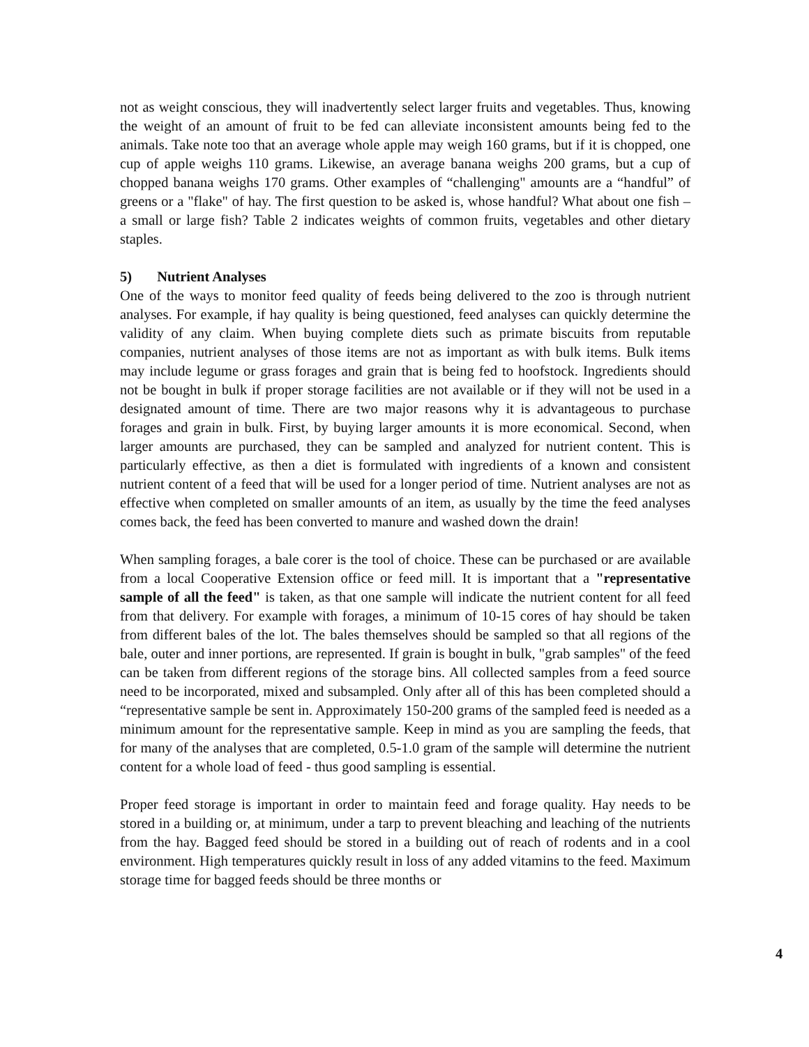not as weight conscious, they will inadvertently select larger fruits and vegetables. Thus, knowing the weight of an amount of fruit to be fed can alleviate inconsistent amounts being fed to the animals. Take note too that an average whole apple may weigh 160 grams, but if it is chopped, one cup of apple weighs 110 grams. Likewise, an average banana weighs 200 grams, but a cup of chopped banana weighs 170 grams. Other examples of “challenging" amounts are a “handful” of greens or a "flake" of hay. The first question to be asked is, whose handful? What about one fish – a small or large fish? Table 2 indicates weights of common fruits, vegetables and other dietary staples.
5) Nutrient Analyses
One of the ways to monitor feed quality of feeds being delivered to the zoo is through nutrient analyses. For example, if hay quality is being questioned, feed analyses can quickly determine the validity of any claim. When buying complete diets such as primate biscuits from reputable companies, nutrient analyses of those items are not as important as with bulk items. Bulk items may include legume or grass forages and grain that is being fed to hoofstock. Ingredients should not be bought in bulk if proper storage facilities are not available or if they will not be used in a designated amount of time. There are two major reasons why it is advantageous to purchase forages and grain in bulk. First, by buying larger amounts it is more economical. Second, when larger amounts are purchased, they can be sampled and analyzed for nutrient content. This is particularly effective, as then a diet is formulated with ingredients of a known and consistent nutrient content of a feed that will be used for a longer period of time. Nutrient analyses are not as effective when completed on smaller amounts of an item, as usually by the time the feed analyses comes back, the feed has been converted to manure and washed down the drain!
When sampling forages, a bale corer is the tool of choice. These can be purchased or are available from a local Cooperative Extension office or feed mill. It is important that a "representative sample of all the feed" is taken, as that one sample will indicate the nutrient content for all feed from that delivery. For example with forages, a minimum of 10-15 cores of hay should be taken from different bales of the lot. The bales themselves should be sampled so that all regions of the bale, outer and inner portions, are represented. If grain is bought in bulk, "grab samples" of the feed can be taken from different regions of the storage bins. All collected samples from a feed source need to be incorporated, mixed and subsampled. Only after all of this has been completed should a “representative sample be sent in. Approximately 150-200 grams of the sampled feed is needed as a minimum amount for the representative sample. Keep in mind as you are sampling the feeds, that for many of the analyses that are completed, 0.5-1.0 gram of the sample will determine the nutrient content for a whole load of feed - thus good sampling is essential.
Proper feed storage is important in order to maintain feed and forage quality. Hay needs to be stored in a building or, at minimum, under a tarp to prevent bleaching and leaching of the nutrients from the hay. Bagged feed should be stored in a building out of reach of rodents and in a cool environment. High temperatures quickly result in loss of any added vitamins to the feed. Maximum storage time for bagged feeds should be three months or
4